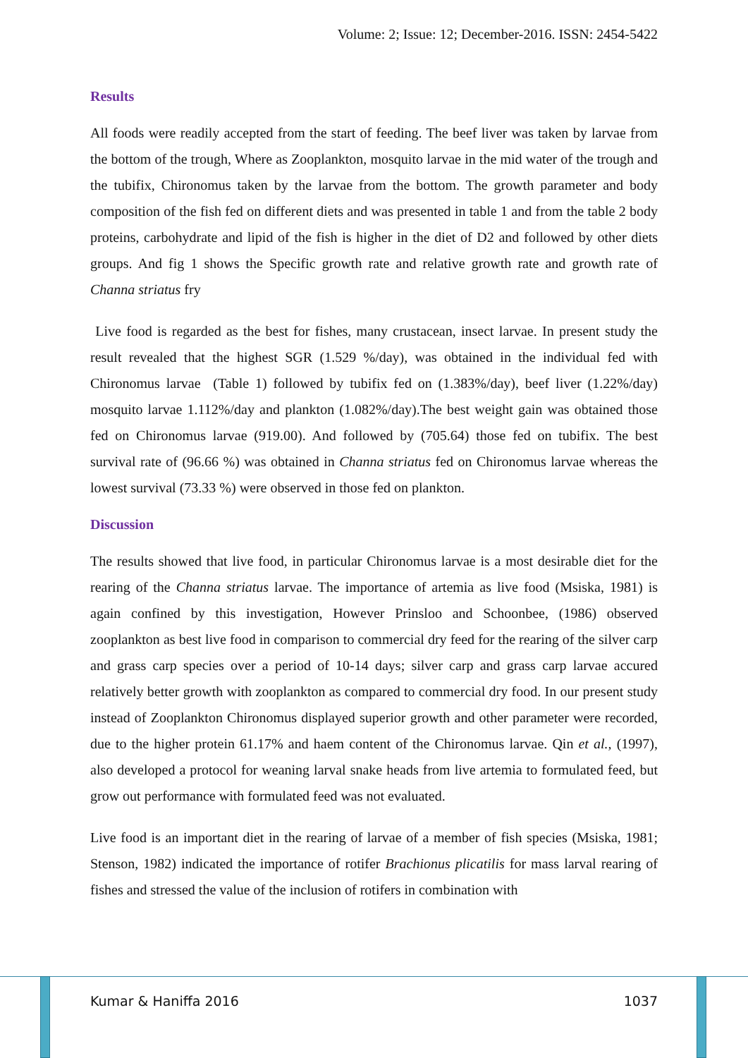Volume: 2; Issue: 12; December-2016. ISSN: 2454-5422
Results
All foods were readily accepted from the start of feeding. The beef liver was taken by larvae from the bottom of the trough, Where as Zooplankton, mosquito larvae in the mid water of the trough and the tubifix, Chironomus taken by the larvae from the bottom. The growth parameter and body composition of the fish fed on different diets and was presented in table 1 and from the table 2 body proteins, carbohydrate and lipid of the fish is higher in the diet of D2 and followed by other diets groups. And fig 1 shows the Specific growth rate and relative growth rate and growth rate of Channa striatus fry
Live food is regarded as the best for fishes, many crustacean, insect larvae. In present study the result revealed that the highest SGR (1.529 %/day), was obtained in the individual fed with Chironomus larvae (Table 1) followed by tubifix fed on (1.383%/day), beef liver (1.22%/day) mosquito larvae 1.112%/day and plankton (1.082%/day).The best weight gain was obtained those fed on Chironomus larvae (919.00). And followed by (705.64) those fed on tubifix. The best survival rate of (96.66 %) was obtained in Channa striatus fed on Chironomus larvae whereas the lowest survival (73.33 %) were observed in those fed on plankton.
Discussion
The results showed that live food, in particular Chironomus larvae is a most desirable diet for the rearing of the Channa striatus larvae. The importance of artemia as live food (Msiska, 1981) is again confined by this investigation, However Prinsloo and Schoonbee, (1986) observed zooplankton as best live food in comparison to commercial dry feed for the rearing of the silver carp and grass carp species over a period of 10-14 days; silver carp and grass carp larvae accured relatively better growth with zooplankton as compared to commercial dry food. In our present study instead of Zooplankton Chironomus displayed superior growth and other parameter were recorded, due to the higher protein 61.17% and haem content of the Chironomus larvae. Qin et al., (1997), also developed a protocol for weaning larval snake heads from live artemia to formulated feed, but grow out performance with formulated feed was not evaluated.
Live food is an important diet in the rearing of larvae of a member of fish species (Msiska, 1981; Stenson, 1982) indicated the importance of rotifer Brachionus plicatilis for mass larval rearing of fishes and stressed the value of the inclusion of rotifers in combination with
Kumar & Haniffa 2016 1037